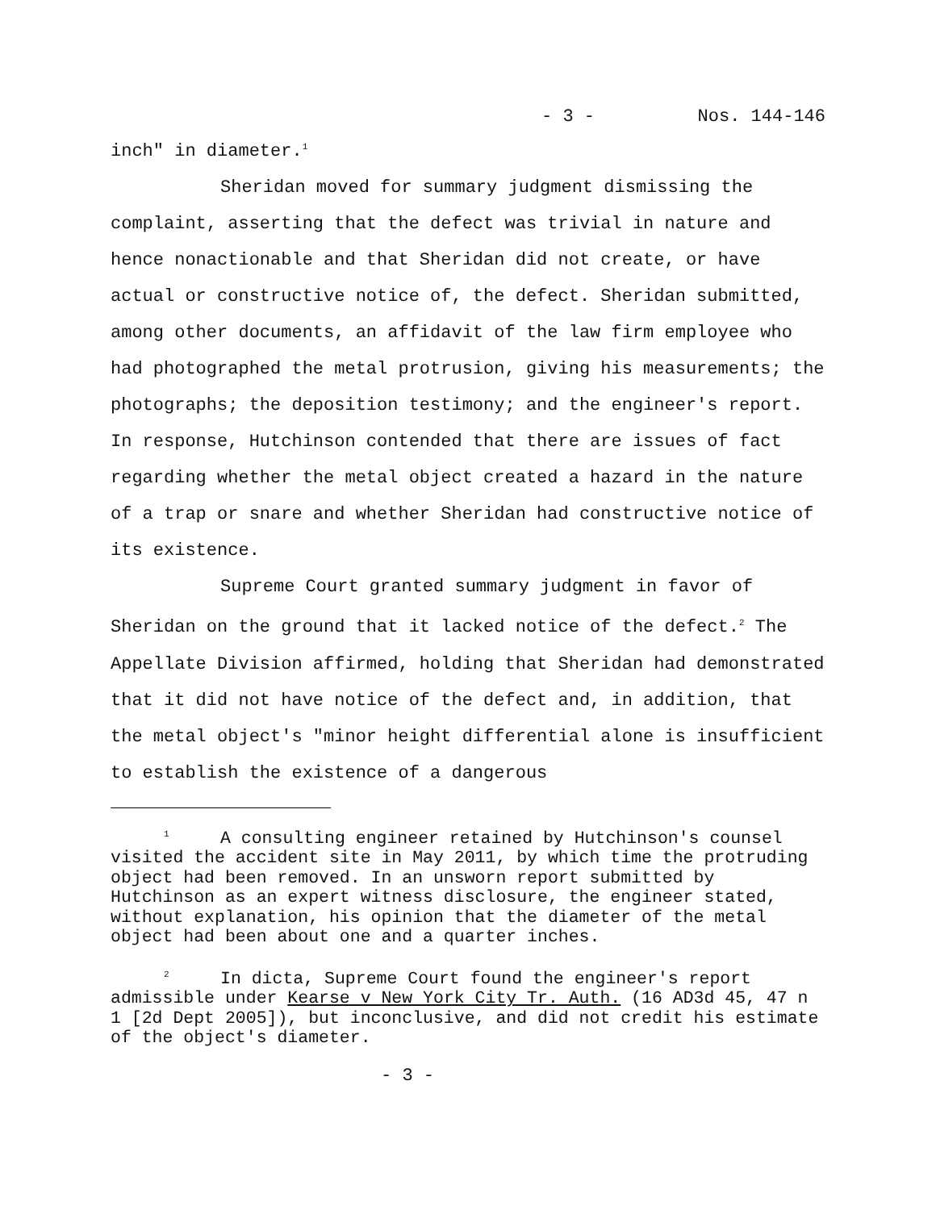- 3 - Nos. 144-146
inch" in diameter.<sup>1</sup>
Sheridan moved for summary judgment dismissing the complaint, asserting that the defect was trivial in nature and hence nonactionable and that Sheridan did not create, or have actual or constructive notice of, the defect. Sheridan submitted, among other documents, an affidavit of the law firm employee who had photographed the metal protrusion, giving his measurements; the photographs; the deposition testimony; and the engineer's report. In response, Hutchinson contended that there are issues of fact regarding whether the metal object created a hazard in the nature of a trap or snare and whether Sheridan had constructive notice of its existence.
Supreme Court granted summary judgment in favor of Sheridan on the ground that it lacked notice of the defect.<sup>2</sup> The Appellate Division affirmed, holding that Sheridan had demonstrated that it did not have notice of the defect and, in addition, that the metal object's "minor height differential alone is insufficient to establish the existence of a dangerous
<sup>1</sup> A consulting engineer retained by Hutchinson's counsel visited the accident site in May 2011, by which time the protruding object had been removed. In an unsworn report submitted by Hutchinson as an expert witness disclosure, the engineer stated, without explanation, his opinion that the diameter of the metal object had been about one and a quarter inches.
<sup>2</sup> In dicta, Supreme Court found the engineer's report admissible under Kearse v New York City Tr. Auth. (16 AD3d 45, 47 n 1 [2d Dept 2005]), but inconclusive, and did not credit his estimate of the object's diameter.
- 3 -